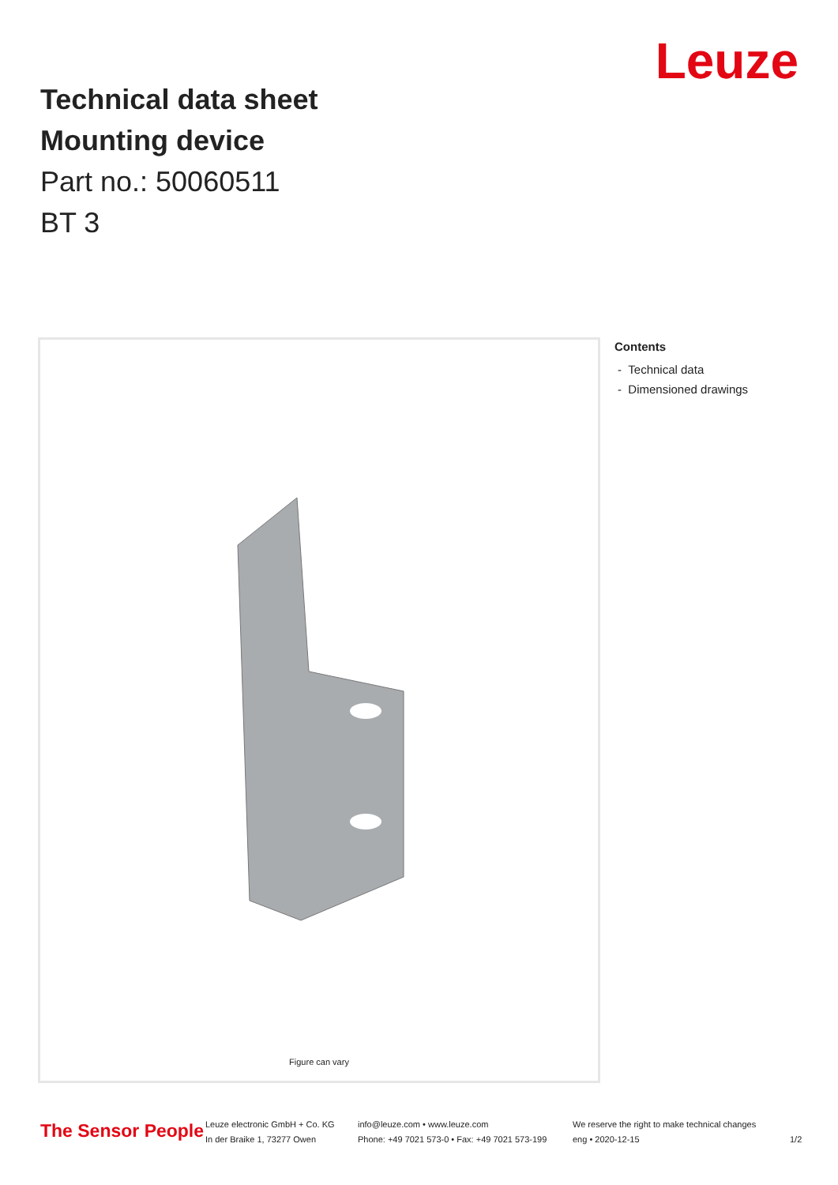Leuze
Technical data sheet
Mounting device
Part no.: 50060511
BT 3
Figure can vary
Contents
- Technical data
- Dimensioned drawings
The Sensor People
Leuze electronic GmbH + Co. KG
In der Braike 1, 73277 Owen
info@leuze.com • www.leuze.com
Phone: +49 7021 573-0 • Fax: +49 7021 573-199
We reserve the right to make technical changes
eng • 2020-12-15
1/2